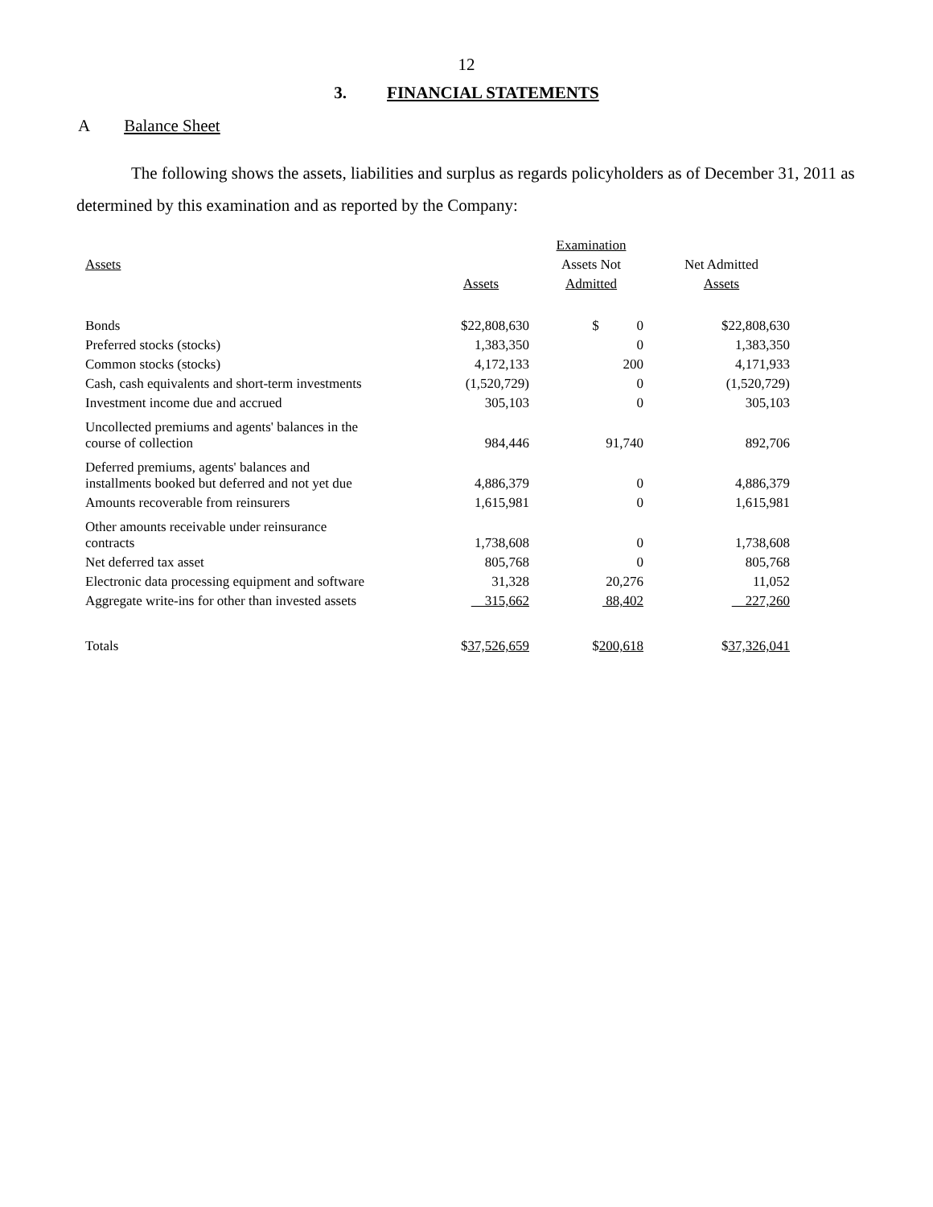12
3. FINANCIAL STATEMENTS
A Balance Sheet
The following shows the assets, liabilities and surplus as regards policyholders as of December 31, 2011 as determined by this examination and as reported by the Company:
| | | Examination | |
| Assets | | Assets Not | Net Admitted |
| | Assets | Admitted | Assets |
| Bonds | $22,808,630 | $ 0 | $22,808,630 |
| Preferred stocks (stocks) | 1,383,350 | 0 | 1,383,350 |
| Common stocks (stocks) | 4,172,133 | 200 | 4,171,933 |
| Cash, cash equivalents and short-term investments | (1,520,729) | 0 | (1,520,729) |
| Investment income due and accrued | 305,103 | 0 | 305,103 |
| Uncollected premiums and agents' balances in the course of collection | 984,446 | 91,740 | 892,706 |
| Deferred premiums, agents' balances and installments booked but deferred and not yet due | 4,886,379 | 0 | 4,886,379 |
| Amounts recoverable from reinsurers | 1,615,981 | 0 | 1,615,981 |
| Other amounts receivable under reinsurance contracts | 1,738,608 | 0 | 1,738,608 |
| Net deferred tax asset | 805,768 | 0 | 805,768 |
| Electronic data processing equipment and software | 31,328 | 20,276 | 11,052 |
| Aggregate write-ins for other than invested assets | 315,662 | 88,402 | 227,260 |
| Totals | $ 37,526,659 | $ 200,618 | $ 37,326,041 |